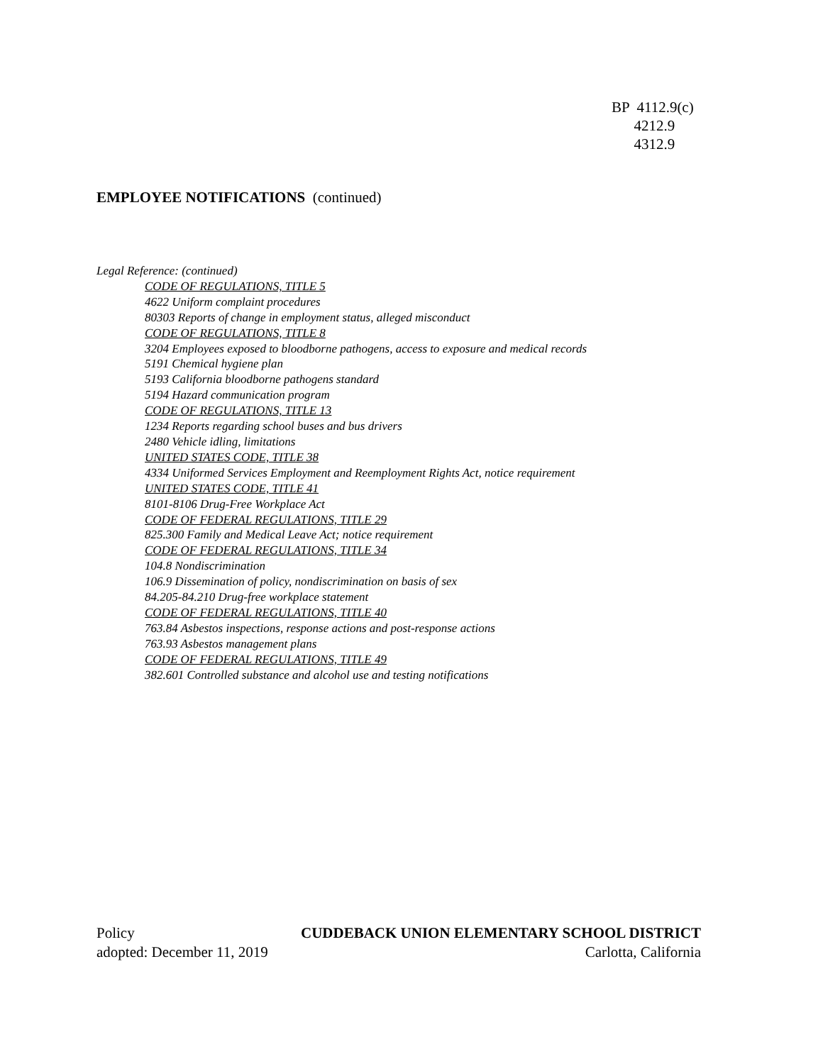BP 4112.9(c)
4212.9
4312.9
EMPLOYEE NOTIFICATIONS (continued)
Legal Reference: (continued)
CODE OF REGULATIONS, TITLE 5
4622 Uniform complaint procedures
80303 Reports of change in employment status, alleged misconduct
CODE OF REGULATIONS, TITLE 8
3204 Employees exposed to bloodborne pathogens, access to exposure and medical records
5191 Chemical hygiene plan
5193 California bloodborne pathogens standard
5194 Hazard communication program
CODE OF REGULATIONS, TITLE 13
1234 Reports regarding school buses and bus drivers
2480 Vehicle idling, limitations
UNITED STATES CODE, TITLE 38
4334 Uniformed Services Employment and Reemployment Rights Act, notice requirement
UNITED STATES CODE, TITLE 41
8101-8106 Drug-Free Workplace Act
CODE OF FEDERAL REGULATIONS, TITLE 29
825.300 Family and Medical Leave Act; notice requirement
CODE OF FEDERAL REGULATIONS, TITLE 34
104.8 Nondiscrimination
106.9 Dissemination of policy, nondiscrimination on basis of sex
84.205-84.210 Drug-free workplace statement
CODE OF FEDERAL REGULATIONS, TITLE 40
763.84 Asbestos inspections, response actions and post-response actions
763.93 Asbestos management plans
CODE OF FEDERAL REGULATIONS, TITLE 49
382.601 Controlled substance and alcohol use and testing notifications
Policy CUDDEBACK UNION ELEMENTARY SCHOOL DISTRICT
adopted: December 11, 2019 Carlotta, California